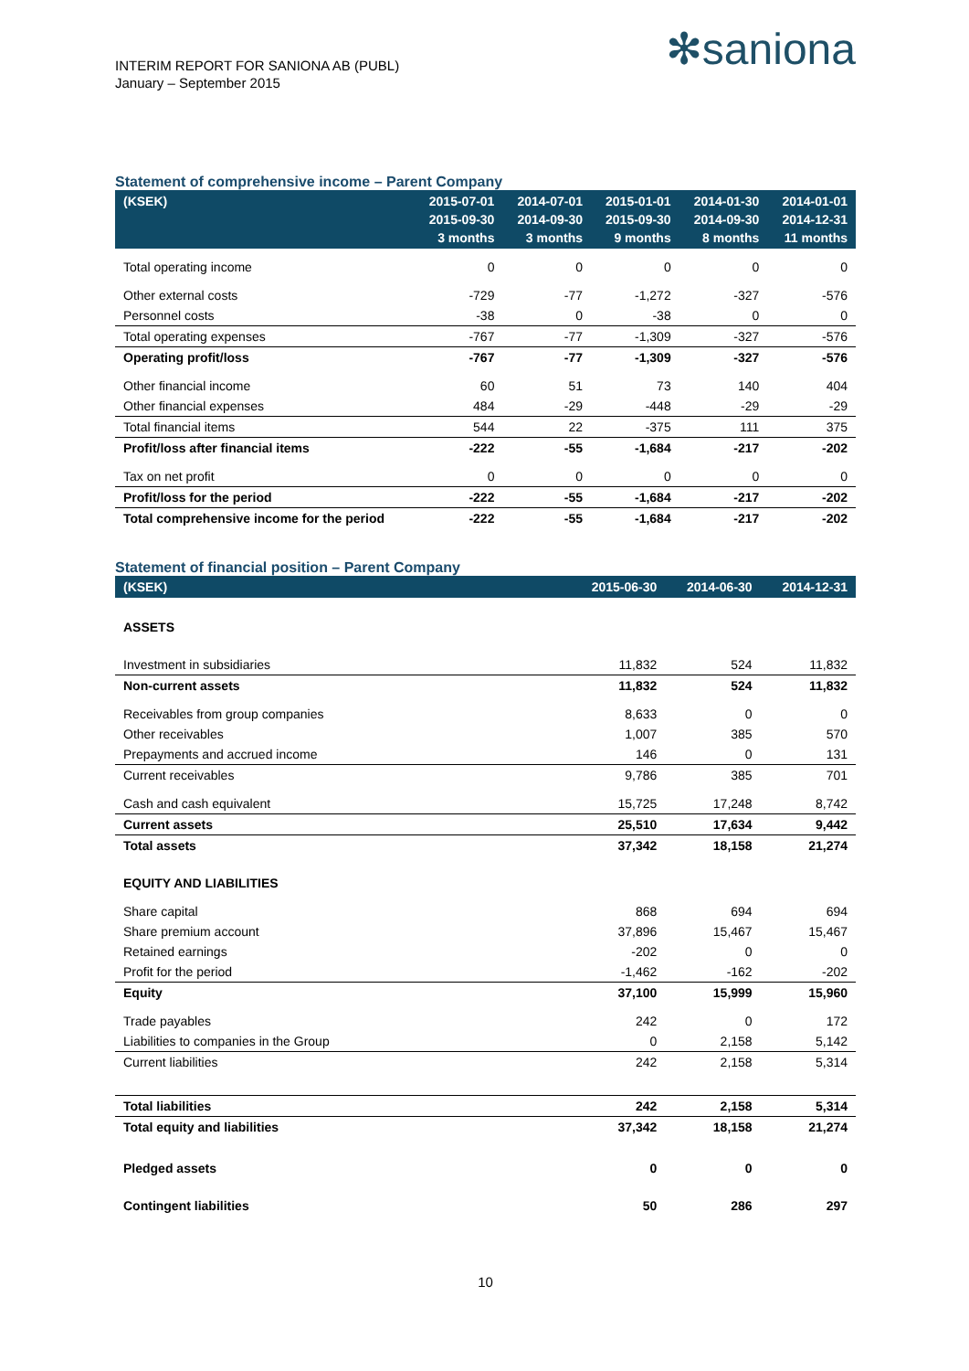INTERIM REPORT FOR SANIONA AB (PUBL)
January – September 2015
✻saniona
Statement of comprehensive income – Parent Company
| (KSEK) | 2015-07-01 2015-09-30 3 months | 2014-07-01 2014-09-30 3 months | 2015-01-01 2015-09-30 9 months | 2014-01-30 2014-09-30 8 months | 2014-01-01 2014-12-31 11 months |
| --- | --- | --- | --- | --- | --- |
| Total operating income | 0 | 0 | 0 | 0 | 0 |
| Other external costs | -729 | -77 | -1,272 | -327 | -576 |
| Personnel costs | -38 | 0 | -38 | 0 | 0 |
| Total operating expenses | -767 | -77 | -1,309 | -327 | -576 |
| Operating profit/loss | -767 | -77 | -1,309 | -327 | -576 |
| Other financial income | 60 | 51 | 73 | 140 | 404 |
| Other financial expenses | 484 | -29 | -448 | -29 | -29 |
| Total financial items | 544 | 22 | -375 | 111 | 375 |
| Profit/loss after financial items | -222 | -55 | -1,684 | -217 | -202 |
| Tax on net profit | 0 | 0 | 0 | 0 | 0 |
| Profit/loss for the period | -222 | -55 | -1,684 | -217 | -202 |
| Total comprehensive income for the period | -222 | -55 | -1,684 | -217 | -202 |
Statement of financial position – Parent Company
| (KSEK) | 2015-06-30 | 2014-06-30 | 2014-12-31 |
| --- | --- | --- | --- |
| ASSETS | | | |
| Investment in subsidiaries | 11,832 | 524 | 11,832 |
| Non-current assets | 11,832 | 524 | 11,832 |
| Receivables from group companies | 8,633 | 0 | 0 |
| Other receivables | 1,007 | 385 | 570 |
| Prepayments and accrued income | 146 | 0 | 131 |
| Current receivables | 9,786 | 385 | 701 |
| Cash and cash equivalent | 15,725 | 17,248 | 8,742 |
| Current assets | 25,510 | 17,634 | 9,442 |
| Total assets | 37,342 | 18,158 | 21,274 |
| EQUITY AND LIABILITIES | | | |
| Share capital | 868 | 694 | 694 |
| Share premium account | 37,896 | 15,467 | 15,467 |
| Retained earnings | -202 | 0 | 0 |
| Profit for the period | -1,462 | -162 | -202 |
| Equity | 37,100 | 15,999 | 15,960 |
| Trade payables | 242 | 0 | 172 |
| Liabilities to companies in the Group | 0 | 2,158 | 5,142 |
| Current liabilities | 242 | 2,158 | 5,314 |
| Total liabilities | 242 | 2,158 | 5,314 |
| Total equity and liabilities | 37,342 | 18,158 | 21,274 |
| Pledged assets | 0 | 0 | 0 |
| Contingent liabilities | 50 | 286 | 297 |
10